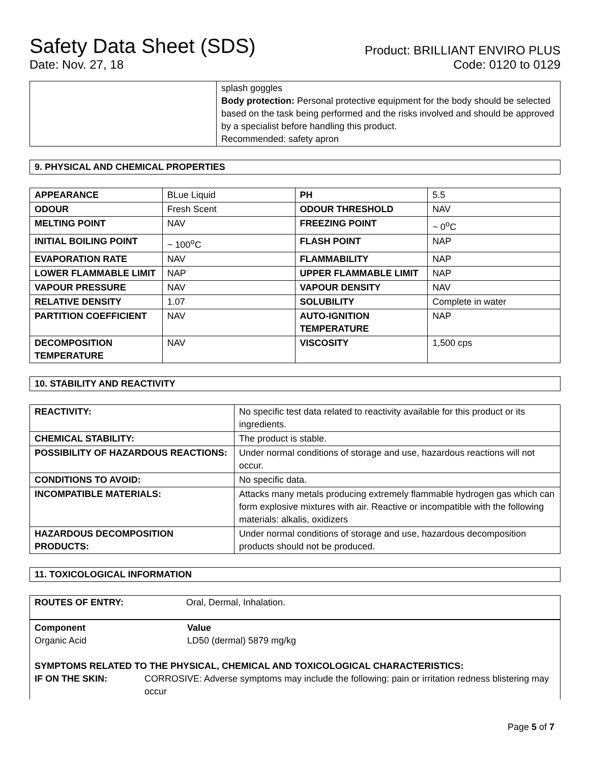Safety Data Sheet (SDS)
Date: Nov. 27, 18
Product: BRILLIANT ENVIRO PLUS
Code: 0120 to 0129
| | splash goggles Body protection: Personal protective equipment for the body should be selected based on the task being performed and the risks involved and should be approved by a specialist before handling this product. Recommended: safety apron |
9. PHYSICAL AND CHEMICAL PROPERTIES
| APPEARANCE | BLue Liquid | PH | 5.5 |
| ODOUR | Fresh Scent | ODOUR THRESHOLD | NAV |
| MELTING POINT | NAV | FREEZING POINT | ~ 0<sup>o</sup>C |
| INITIAL BOILING POINT | ~ 100<sup>o</sup>C | FLASH POINT | NAP |
| EVAPORATION RATE | NAV | FLAMMABILITY | NAP |
| LOWER FLAMMABLE LIMIT | NAP | UPPER FLAMMABLE LIMIT | NAP |
| VAPOUR PRESSURE | NAV | VAPOUR DENSITY | NAV |
| RELATIVE DENSITY | 1.07 | SOLUBILITY | Complete in water |
| PARTITION COEFFICIENT | NAV | AUTO-IGNITION TEMPERATURE | NAP |
| DECOMPOSITION TEMPERATURE | NAV | VISCOSITY | 1,500 cps |
10. STABILITY AND REACTIVITY
| REACTIVITY: | No specific test data related to reactivity available for this product or its ingredients. |
| CHEMICAL STABILITY: | The product is stable. |
| POSSIBILITY OF HAZARDOUS REACTIONS: | Under normal conditions of storage and use, hazardous reactions will not occur. |
| CONDITIONS TO AVOID: | No specific data. |
| INCOMPATIBLE MATERIALS: | Attacks many metals producing extremely flammable hydrogen gas which can form explosive mixtures with air. Reactive or incompatible with the following materials: alkalis, oxidizers |
| HAZARDOUS DECOMPOSITION PRODUCTS: | Under normal conditions of storage and use, hazardous decomposition products should not be produced. |
11. TOXICOLOGICAL INFORMATION
| ROUTES OF ENTRY: | Oral, Dermal, Inhalation. |
Component
Organic Acid
Value
LD50 (dermal) 5879 mg/kg
SYMPTOMS RELATED TO THE PHYSICAL, CHEMICAL AND TOXICOLOGICAL CHARACTERISTICS:
IF ON THE SKIN: CORROSIVE: Adverse symptoms may include the following: pain or irritation redness blistering may occur
Page 5 of 7